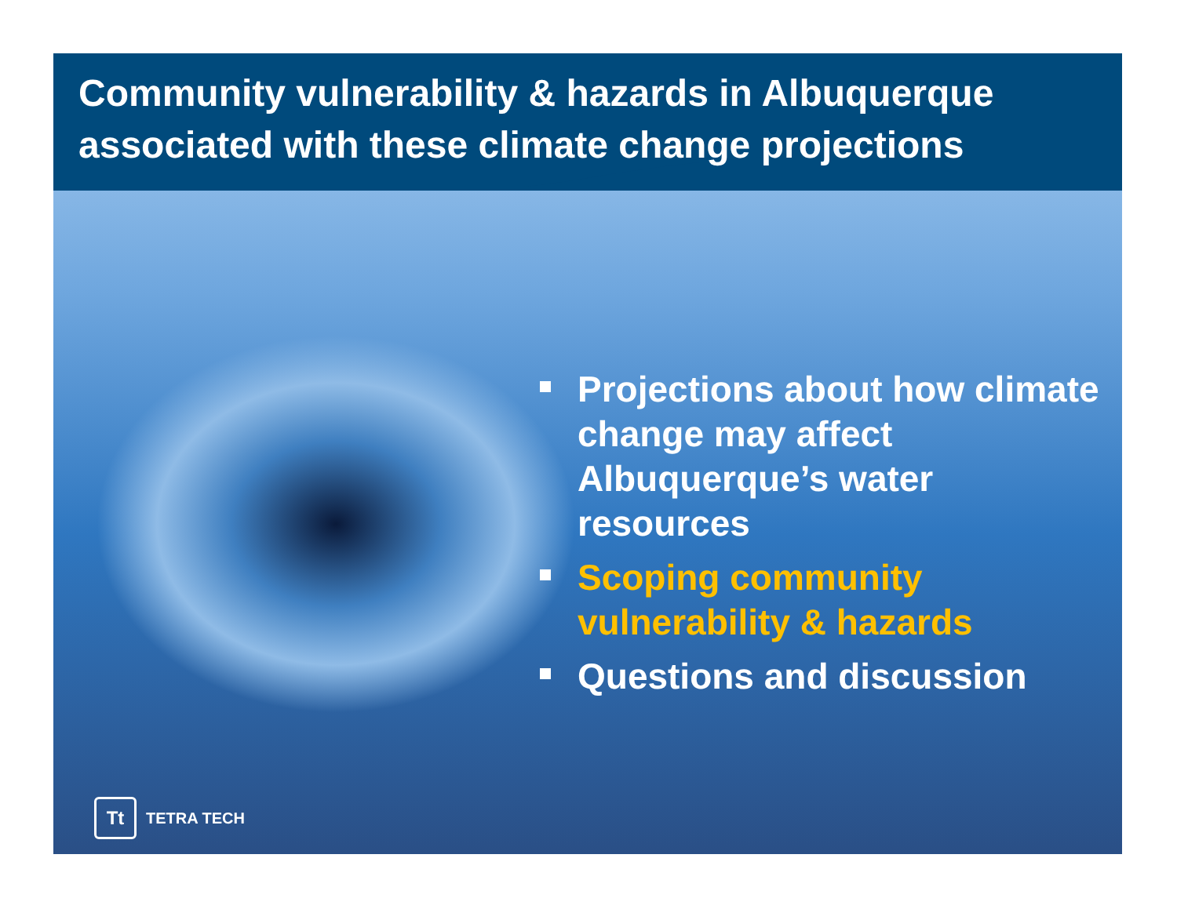Community vulnerability & hazards in Albuquerque associated with these climate change projections
Projections about how climate change may affect Albuquerque’s water resources
Scoping community vulnerability & hazards
Questions and discussion
Tt
TETRA TECH